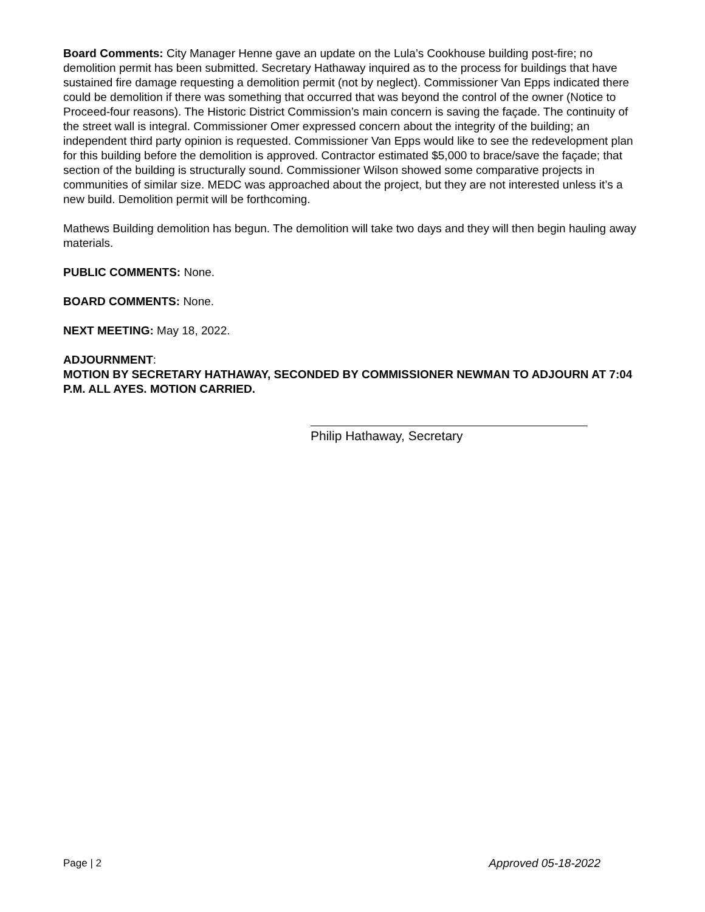Board Comments: City Manager Henne gave an update on the Lula’s Cookhouse building post-fire; no demolition permit has been submitted. Secretary Hathaway inquired as to the process for buildings that have sustained fire damage requesting a demolition permit (not by neglect). Commissioner Van Epps indicated there could be demolition if there was something that occurred that was beyond the control of the owner (Notice to Proceed-four reasons). The Historic District Commission’s main concern is saving the façade. The continuity of the street wall is integral. Commissioner Omer expressed concern about the integrity of the building; an independent third party opinion is requested. Commissioner Van Epps would like to see the redevelopment plan for this building before the demolition is approved. Contractor estimated $5,000 to brace/save the façade; that section of the building is structurally sound. Commissioner Wilson showed some comparative projects in communities of similar size. MEDC was approached about the project, but they are not interested unless it’s a new build. Demolition permit will be forthcoming.
Mathews Building demolition has begun. The demolition will take two days and they will then begin hauling away materials.
PUBLIC COMMENTS: None.
BOARD COMMENTS: None.
NEXT MEETING: May 18, 2022.
ADJOURNMENT:
MOTION BY SECRETARY HATHAWAY, SECONDED BY COMMISSIONER NEWMAN TO ADJOURN AT 7:04 P.M. ALL AYES. MOTION CARRIED.
Philip Hathaway, Secretary
Page | 2 Approved 05-18-2022